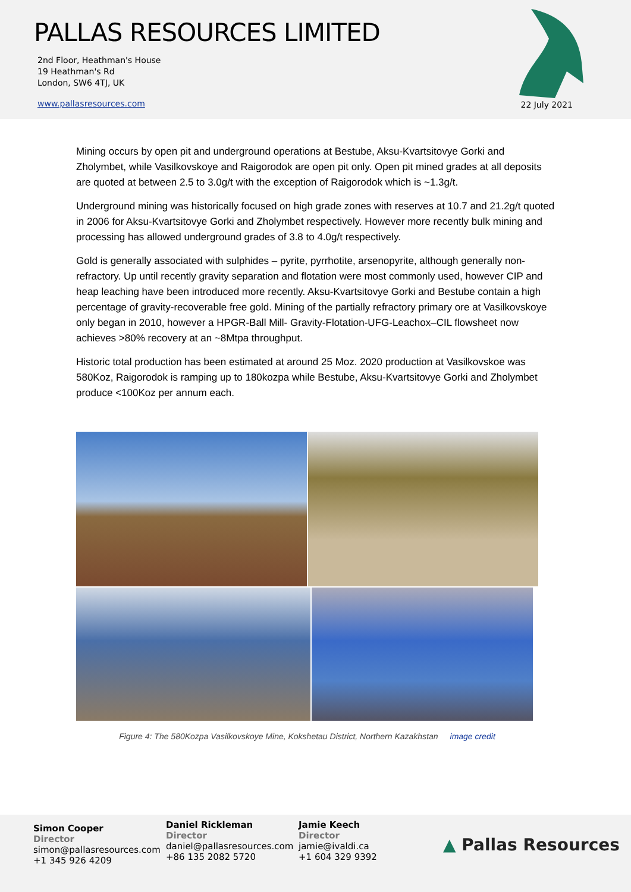PALLAS RESOURCES LIMITED
2nd Floor, Heathman's House
19 Heathman's Rd
London, SW6 4TJ, UK
www.pallasresources.com 22 July 2021
Mining occurs by open pit and underground operations at Bestube, Aksu-Kvartsitovye Gorki and Zholymbet, while Vasilkovskoye and Raigorodok are open pit only. Open pit mined grades at all deposits are quoted at between 2.5 to 3.0g/t with the exception of Raigorodok which is ~1.3g/t.
Underground mining was historically focused on high grade zones with reserves at 10.7 and 21.2g/t quoted in 2006 for Aksu-Kvartsitovye Gorki and Zholymbet respectively. However more recently bulk mining and processing has allowed underground grades of 3.8 to 4.0g/t respectively.
Gold is generally associated with sulphides – pyrite, pyrrhotite, arsenopyrite, although generally non-refractory. Up until recently gravity separation and flotation were most commonly used, however CIP and heap leaching have been introduced more recently. Aksu-Kvartsitovye Gorki and Bestube contain a high percentage of gravity-recoverable free gold. Mining of the partially refractory primary ore at Vasilkovskoye only began in 2010, however a HPGR-Ball Mill- Gravity-Flotation-UFG-Leachox–CIL flowsheet now achieves >80% recovery at an ~8Mtpa throughput.
Historic total production has been estimated at around 25 Moz. 2020 production at Vasilkovskoe was 580Koz, Raigorodok is ramping up to 180kozpa while Bestube, Aksu-Kvartsitovye Gorki and Zholymbet produce <100Koz per annum each.
Figure 4: The 580Kozpa Vasilkovskoye Mine, Kokshetau District, Northern Kazakhstan image credit
Simon Cooper
Director
simon@pallasresources.com
+1 345 926 4209
Daniel Rickleman
Director
daniel@pallasresources.com
+86 135 2082 5720
Jamie Keech
Director
jamie@ivaldi.ca
+1 604 329 9392
▲ Pallas Resources